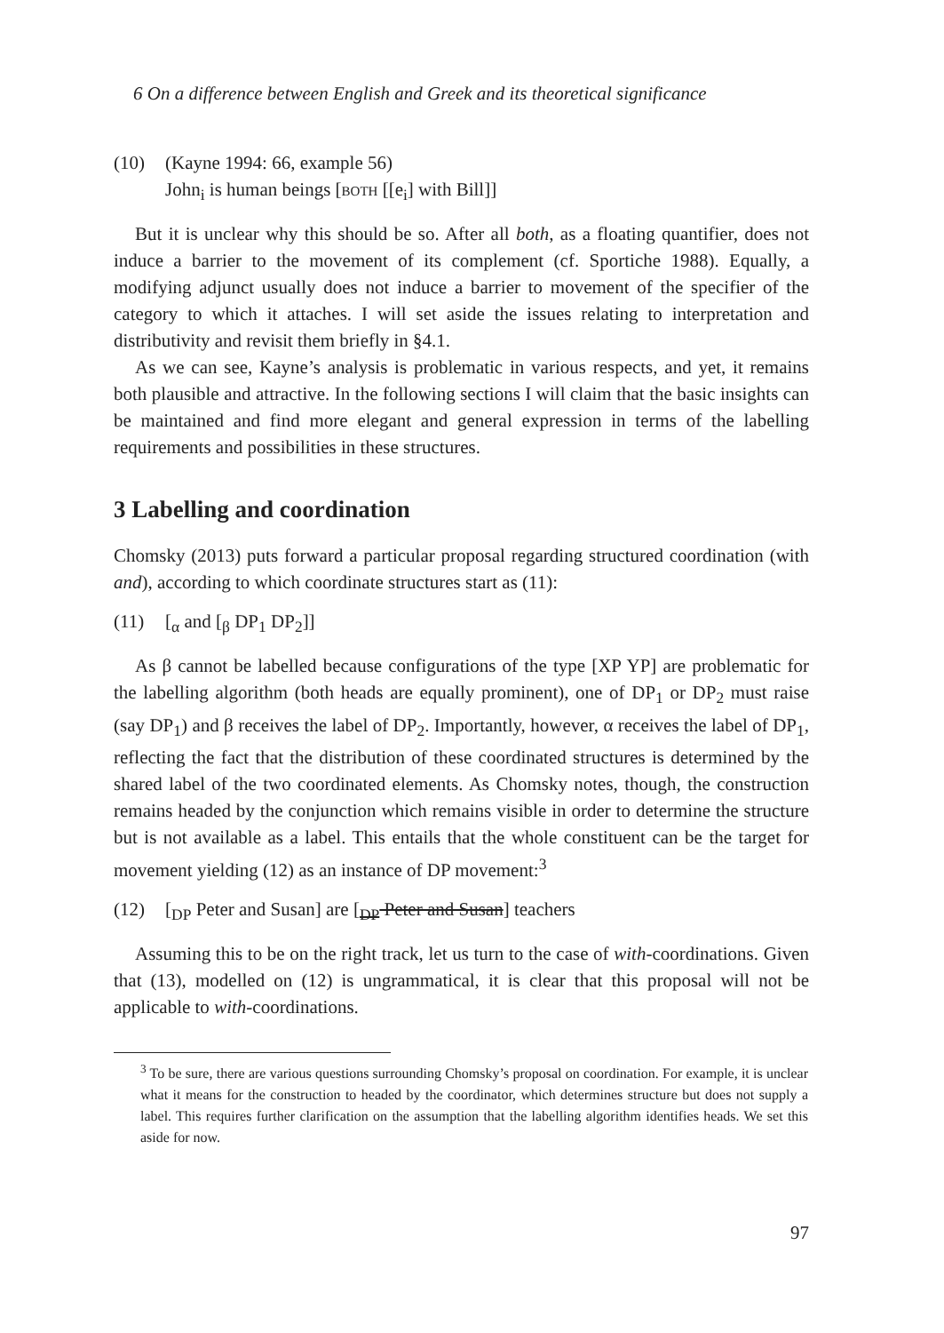6 On a difference between English and Greek and its theoretical significance
(10) (Kayne 1994: 66, example 56)
John<sub>i</sub> is human beings [both [[e<sub>i</sub>] with Bill]]
But it is unclear why this should be so. After all both, as a floating quantifier, does not induce a barrier to the movement of its complement (cf. Sportiche 1988). Equally, a modifying adjunct usually does not induce a barrier to movement of the specifier of the category to which it attaches. I will set aside the issues relating to interpretation and distributivity and revisit them briefly in §4.1.
As we can see, Kayne’s analysis is problematic in various respects, and yet, it remains both plausible and attractive. In the following sections I will claim that the basic insights can be maintained and find more elegant and general expression in terms of the labelling requirements and possibilities in these structures.
3 Labelling and coordination
Chomsky (2013) puts forward a particular proposal regarding structured coordination (with and), according to which coordinate structures start as (11):
(11) [<sub>α</sub> and [<sub>β</sub> DP<sub>1</sub> DP<sub>2</sub>]]
As β cannot be labelled because configurations of the type [XP YP] are problematic for the labelling algorithm (both heads are equally prominent), one of DP<sub>1</sub> or DP<sub>2</sub> must raise (say DP<sub>1</sub>) and β receives the label of DP<sub>2</sub>. Importantly, however, α receives the label of DP<sub>1</sub>, reflecting the fact that the distribution of these coordinated structures is determined by the shared label of the two coordinated elements. As Chomsky notes, though, the construction remains headed by the conjunction which remains visible in order to determine the structure but is not available as a label. This entails that the whole constituent can be the target for movement yielding (12) as an instance of DP movement:<sup>3</sup>
(12) [<sub>DP</sub> Peter and Susan] are [<sub>DP</sub> Peter and Susan] teachers
Assuming this to be on the right track, let us turn to the case of with-coordinations. Given that (13), modelled on (12) is ungrammatical, it is clear that this proposal will not be applicable to with-coordinations.
<sup>3</sup> To be sure, there are various questions surrounding Chomsky’s proposal on coordination. For example, it is unclear what it means for the construction to headed by the coordinator, which determines structure but does not supply a label. This requires further clarification on the assumption that the labelling algorithm identifies heads. We set this aside for now.
97